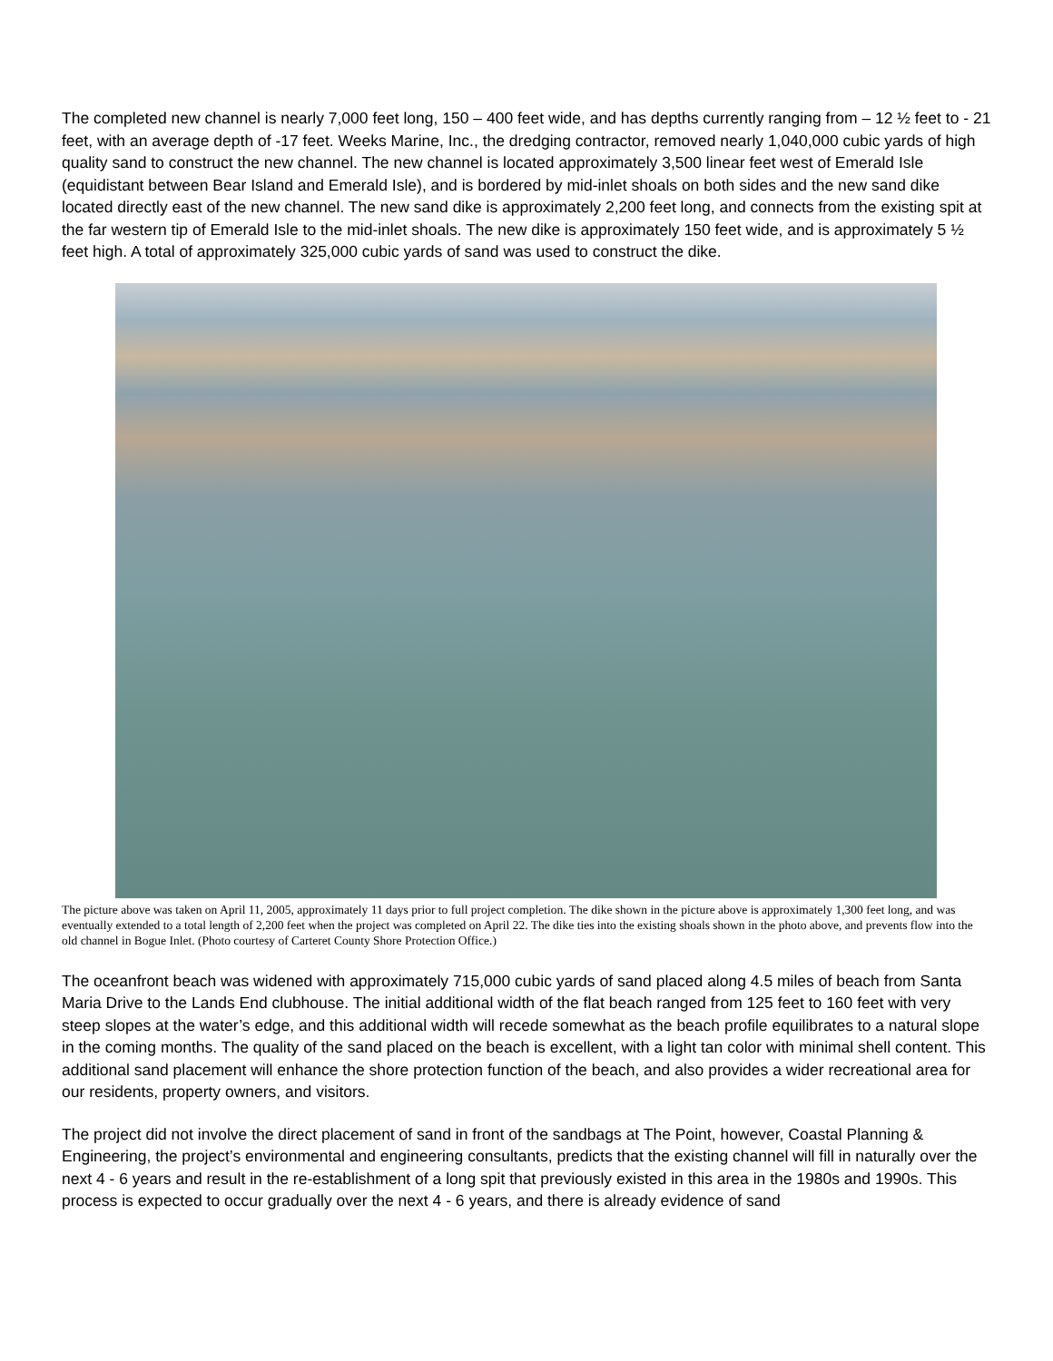The completed new channel is nearly 7,000 feet long, 150 – 400 feet wide, and has depths currently ranging from – 12 ½ feet to - 21 feet, with an average depth of -17 feet. Weeks Marine, Inc., the dredging contractor, removed nearly 1,040,000 cubic yards of high quality sand to construct the new channel. The new channel is located approximately 3,500 linear feet west of Emerald Isle (equidistant between Bear Island and Emerald Isle), and is bordered by mid-inlet shoals on both sides and the new sand dike located directly east of the new channel. The new sand dike is approximately 2,200 feet long, and connects from the existing spit at the far western tip of Emerald Isle to the mid-inlet shoals. The new dike is approximately 150 feet wide, and is approximately 5 ½ feet high. A total of approximately 325,000 cubic yards of sand was used to construct the dike.
The picture above was taken on April 11, 2005, approximately 11 days prior to full project completion. The dike shown in the picture above is approximately 1,300 feet long, and was eventually extended to a total length of 2,200 feet when the project was completed on April 22. The dike ties into the existing shoals shown in the photo above, and prevents flow into the old channel in Bogue Inlet. (Photo courtesy of Carteret County Shore Protection Office.)
The oceanfront beach was widened with approximately 715,000 cubic yards of sand placed along 4.5 miles of beach from Santa Maria Drive to the Lands End clubhouse. The initial additional width of the flat beach ranged from 125 feet to 160 feet with very steep slopes at the water’s edge, and this additional width will recede somewhat as the beach profile equilibrates to a natural slope in the coming months. The quality of the sand placed on the beach is excellent, with a light tan color with minimal shell content. This additional sand placement will enhance the shore protection function of the beach, and also provides a wider recreational area for our residents, property owners, and visitors.
The project did not involve the direct placement of sand in front of the sandbags at The Point, however, Coastal Planning & Engineering, the project’s environmental and engineering consultants, predicts that the existing channel will fill in naturally over the next 4 - 6 years and result in the re-establishment of a long spit that previously existed in this area in the 1980s and 1990s. This process is expected to occur gradually over the next 4 - 6 years, and there is already evidence of sand